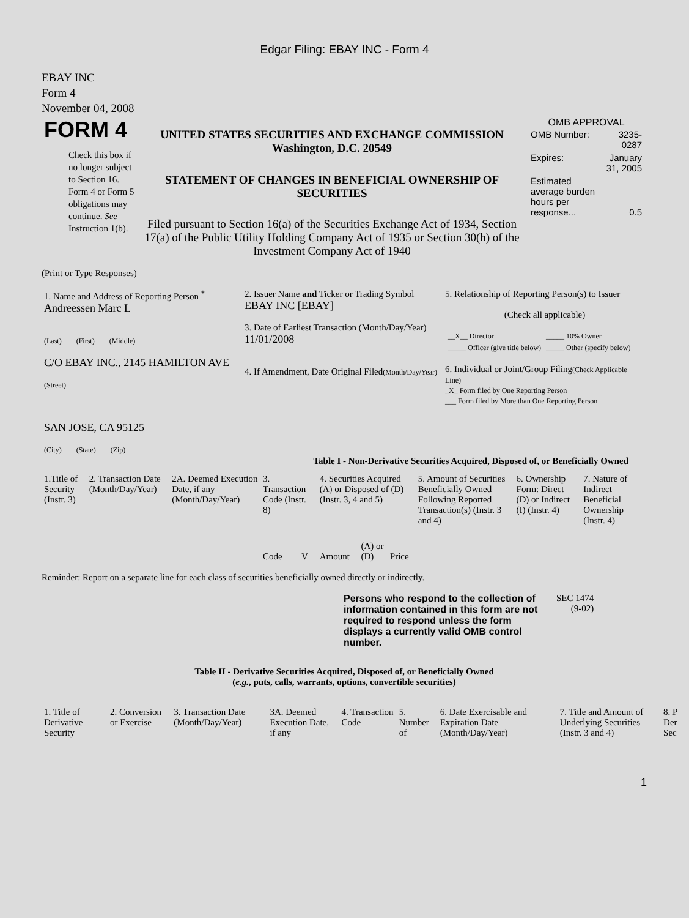Edgar Filing: EBAY INC - Form 4
EBAY INC
Form 4
November 04, 2008
| FORM 4 Check this box if no longer subject to Section 16. Form 4 or Form 5 obligations may continue. See Instruction 1(b). | UNITED STATES SECURITIES AND EXCHANGE COMMISSION Washington, D.C. 20549 STATEMENT OF CHANGES IN BENEFICIAL OWNERSHIP OF SECURITIES Filed pursuant to Section 16(a) of the Securities Exchange Act of 1934, Section 17(a) of the Public Utility Holding Company Act of 1935 or Section 30(h) of the Investment Company Act of 1940 | OMB APPROVAL / OMB Number: / 3235-0287 / / Expires: / January 31, 2005 / / Estimated average burden hours per response... / 0.5 / |
(Print or Type Responses)
| 1. Name and Address of Reporting Person <sup>*</sup> Andreessen Marc L (Last) (First) (Middle) C/O EBAY INC., 2145 HAMILTON AVE (Street) SAN JOSE, CA 95125 (City) (State) (Zip) | 2. Issuer Name and Ticker or Trading Symbol EBAY INC [EBAY] 3. Date of Earliest Transaction (Month/Day/Year) 11/01/2008 4. If Amendment, Date Original Filed (Month/Day/Year) | 5. Relationship of Reporting Person(s) to Issuer (Check all applicable) / __X__ Director / _____ 10% Owner / / _____ Officer (give title below) / _____ Other (specify below) / 6. Individual or Joint/Group Filing (Check Applicable Line) _X_ Form filed by One Reporting Person ___ Form filed by More than One Reporting Person |
Table I - Non-Derivative Securities Acquired, Disposed of, or Beneficially Owned
| 1.Title of Security (Instr. 3) | 2. Transaction Date (Month/Day/Year) | 2A. Deemed Execution Date, if any (Month/Day/Year) | 3. Transaction Code (Instr. 8) | | 4. Securities Acquired (A) or Disposed of (D) (Instr. 3, 4 and 5) | | | 5. Amount of Securities Beneficially Owned Following Reported Transaction(s) (Instr. 3 and 4) | 6. Ownership Form: Direct (D) or Indirect (I) (Instr. 4) | 7. Nature of Indirect Beneficial Ownership (Instr. 4) |
| --- | --- | --- | --- | --- | --- | --- | --- | --- | --- | --- |
| | | | Code | V | Amount | (A) or (D) | Price | | | |
Reminder: Report on a separate line for each class of securities beneficially owned directly or indirectly.
| Persons who respond to the collection of information contained in this form are not required to respond unless the form displays a currently valid OMB control number. | SEC 1474 (9-02) |
Table II - Derivative Securities Acquired, Disposed of, or Beneficially Owned
(e.g., puts, calls, warrants, options, convertible securities)
| 1. Title of Derivative Security | 2. Conversion or Exercise | 3. Transaction Date (Month/Day/Year) | 3A. Deemed Execution Date, if any | 4. Transaction Code | 5. Number of | 6. Date Exercisable and Expiration Date (Month/Day/Year) | 7. Title and Amount of Underlying Securities (Instr. 3 and 4) | 8. P Der Sec |
1